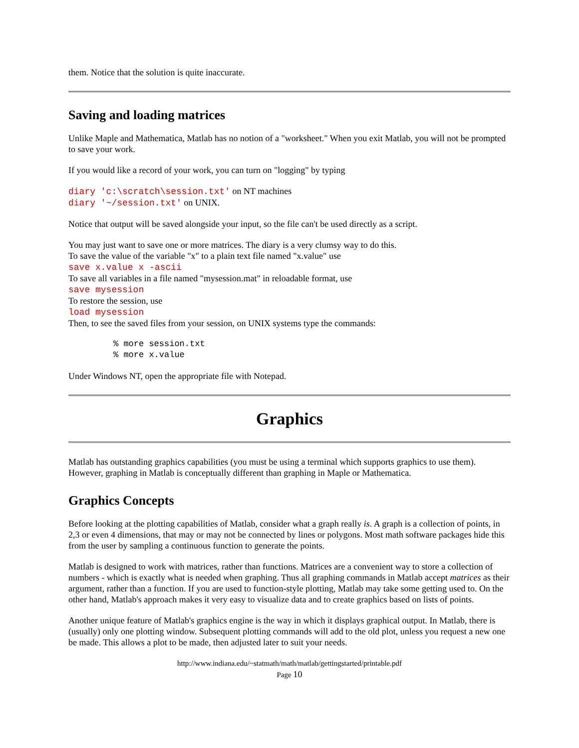them. Notice that the solution is quite inaccurate.
Saving and loading matrices
Unlike Maple and Mathematica, Matlab has no notion of a "worksheet." When you exit Matlab, you will not be prompted to save your work.
If you would like a record of your work, you can turn on "logging" by typing
diary 'c:\scratch\session.txt' on NT machines
diary '~/session.txt' on UNIX.
Notice that output will be saved alongside your input, so the file can't be used directly as a script.
You may just want to save one or more matrices. The diary is a very clumsy way to do this.
To save the value of the variable "x" to a plain text file named "x.value" use
save x.value x -ascii
To save all variables in a file named "mysession.mat" in reloadable format, use
save mysession
To restore the session, use
load mysession
Then, to see the saved files from your session, on UNIX systems type the commands:
% more session.txt
% more x.value
Under Windows NT, open the appropriate file with Notepad.
Graphics
Matlab has outstanding graphics capabilities (you must be using a terminal which supports graphics to use them). However, graphing in Matlab is conceptually different than graphing in Maple or Mathematica.
Graphics Concepts
Before looking at the plotting capabilities of Matlab, consider what a graph really is. A graph is a collection of points, in 2,3 or even 4 dimensions, that may or may not be connected by lines or polygons. Most math software packages hide this from the user by sampling a continuous function to generate the points.
Matlab is designed to work with matrices, rather than functions. Matrices are a convenient way to store a collection of numbers - which is exactly what is needed when graphing. Thus all graphing commands in Matlab accept matrices as their argument, rather than a function. If you are used to function-style plotting, Matlab may take some getting used to. On the other hand, Matlab's approach makes it very easy to visualize data and to create graphics based on lists of points.
Another unique feature of Matlab's graphics engine is the way in which it displays graphical output. In Matlab, there is (usually) only one plotting window. Subsequent plotting commands will add to the old plot, unless you request a new one be made. This allows a plot to be made, then adjusted later to suit your needs.
http://www.indiana.edu/~statmath/math/matlab/gettingstarted/printable.pdf
Page 10